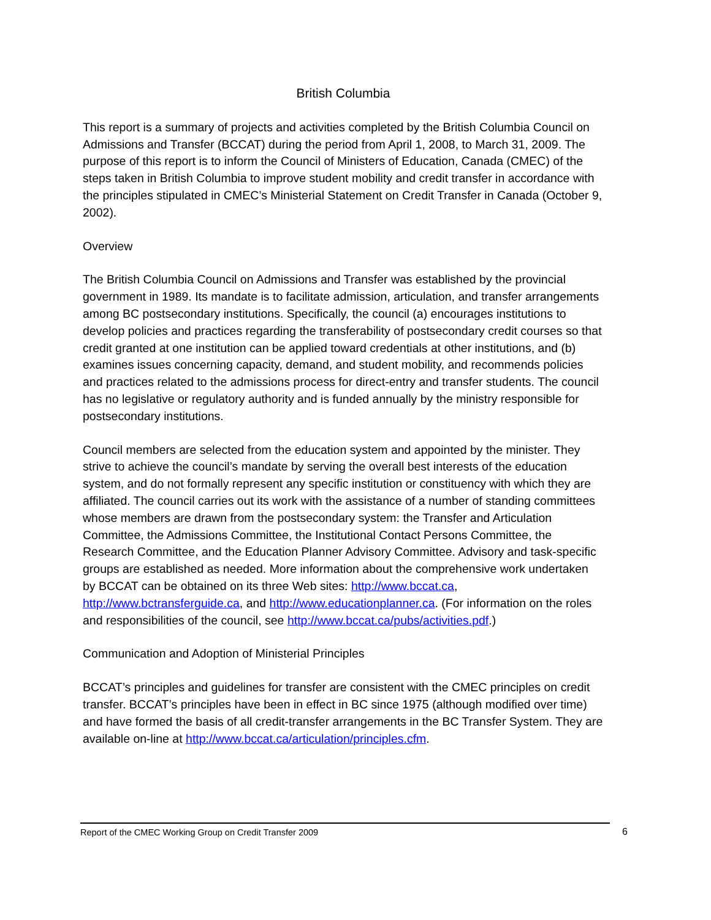British Columbia
This report is a summary of projects and activities completed by the British Columbia Council on Admissions and Transfer (BCCAT) during the period from April 1, 2008, to March 31, 2009. The purpose of this report is to inform the Council of Ministers of Education, Canada (CMEC) of the steps taken in British Columbia to improve student mobility and credit transfer in accordance with the principles stipulated in CMEC’s Ministerial Statement on Credit Transfer in Canada (October 9, 2002).
Overview
The British Columbia Council on Admissions and Transfer was established by the provincial government in 1989. Its mandate is to facilitate admission, articulation, and transfer arrangements among BC postsecondary institutions. Specifically, the council (a) encourages institutions to develop policies and practices regarding the transferability of postsecondary credit courses so that credit granted at one institution can be applied toward credentials at other institutions, and (b) examines issues concerning capacity, demand, and student mobility, and recommends policies and practices related to the admissions process for direct-entry and transfer students. The council has no legislative or regulatory authority and is funded annually by the ministry responsible for postsecondary institutions.
Council members are selected from the education system and appointed by the minister. They strive to achieve the council’s mandate by serving the overall best interests of the education system, and do not formally represent any specific institution or constituency with which they are affiliated. The council carries out its work with the assistance of a number of standing committees whose members are drawn from the postsecondary system: the Transfer and Articulation Committee, the Admissions Committee, the Institutional Contact Persons Committee, the Research Committee, and the Education Planner Advisory Committee. Advisory and task-specific groups are established as needed. More information about the comprehensive work undertaken by BCCAT can be obtained on its three Web sites: http://www.bccat.ca, http://www.bctransferguide.ca, and http://www.educationplanner.ca. (For information on the roles and responsibilities of the council, see http://www.bccat.ca/pubs/activities.pdf.)
Communication and Adoption of Ministerial Principles
BCCAT’s principles and guidelines for transfer are consistent with the CMEC principles on credit transfer. BCCAT’s principles have been in effect in BC since 1975 (although modified over time) and have formed the basis of all credit-transfer arrangements in the BC Transfer System. They are available on-line at http://www.bccat.ca/articulation/principles.cfm.
Report of the CMEC Working Group on Credit Transfer 2009 6